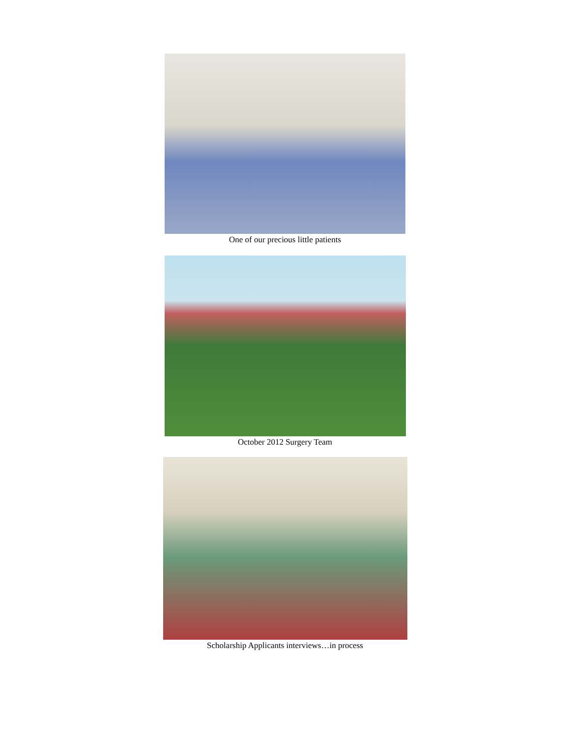One of our precious little patients
October 2012 Surgery Team
Scholarship Applicants interviews…in process